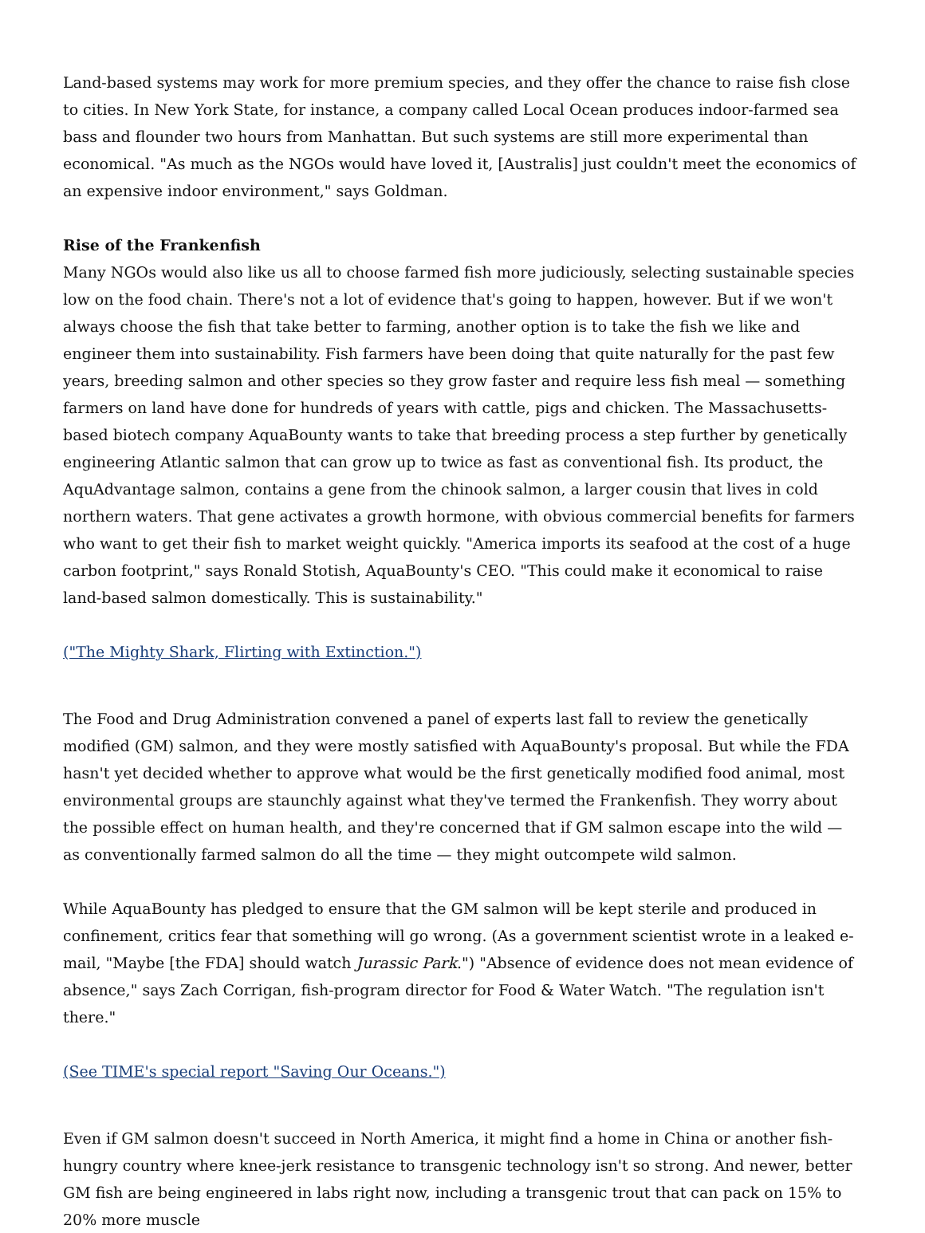Land-based systems may work for more premium species, and they offer the chance to raise fish close to cities. In New York State, for instance, a company called Local Ocean produces indoor-farmed sea bass and flounder two hours from Manhattan. But such systems are still more experimental than economical. "As much as the NGOs would have loved it, [Australis] just couldn't meet the economics of an expensive indoor environment," says Goldman.
Rise of the Frankenfish
Many NGOs would also like us all to choose farmed fish more judiciously, selecting sustainable species low on the food chain. There's not a lot of evidence that's going to happen, however. But if we won't always choose the fish that take better to farming, another option is to take the fish we like and engineer them into sustainability. Fish farmers have been doing that quite naturally for the past few years, breeding salmon and other species so they grow faster and require less fish meal — something farmers on land have done for hundreds of years with cattle, pigs and chicken. The Massachusetts-based biotech company AquaBounty wants to take that breeding process a step further by genetically engineering Atlantic salmon that can grow up to twice as fast as conventional fish. Its product, the AquAdvantage salmon, contains a gene from the chinook salmon, a larger cousin that lives in cold northern waters. That gene activates a growth hormone, with obvious commercial benefits for farmers who want to get their fish to market weight quickly. "America imports its seafood at the cost of a huge carbon footprint," says Ronald Stotish, AquaBounty's CEO. "This could make it economical to raise land-based salmon domestically. This is sustainability."
("The Mighty Shark, Flirting with Extinction.")
The Food and Drug Administration convened a panel of experts last fall to review the genetically modified (GM) salmon, and they were mostly satisfied with AquaBounty's proposal. But while the FDA hasn't yet decided whether to approve what would be the first genetically modified food animal, most environmental groups are staunchly against what they've termed the Frankenfish. They worry about the possible effect on human health, and they're concerned that if GM salmon escape into the wild — as conventionally farmed salmon do all the time — they might outcompete wild salmon.
While AquaBounty has pledged to ensure that the GM salmon will be kept sterile and produced in confinement, critics fear that something will go wrong. (As a government scientist wrote in a leaked e-mail, "Maybe [the FDA] should watch Jurassic Park.") "Absence of evidence does not mean evidence of absence," says Zach Corrigan, fish-program director for Food & Water Watch. "The regulation isn't there."
(See TIME's special report "Saving Our Oceans.")
Even if GM salmon doesn't succeed in North America, it might find a home in China or another fish-hungry country where knee-jerk resistance to transgenic technology isn't so strong. And newer, better GM fish are being engineered in labs right now, including a transgenic trout that can pack on 15% to 20% more muscle